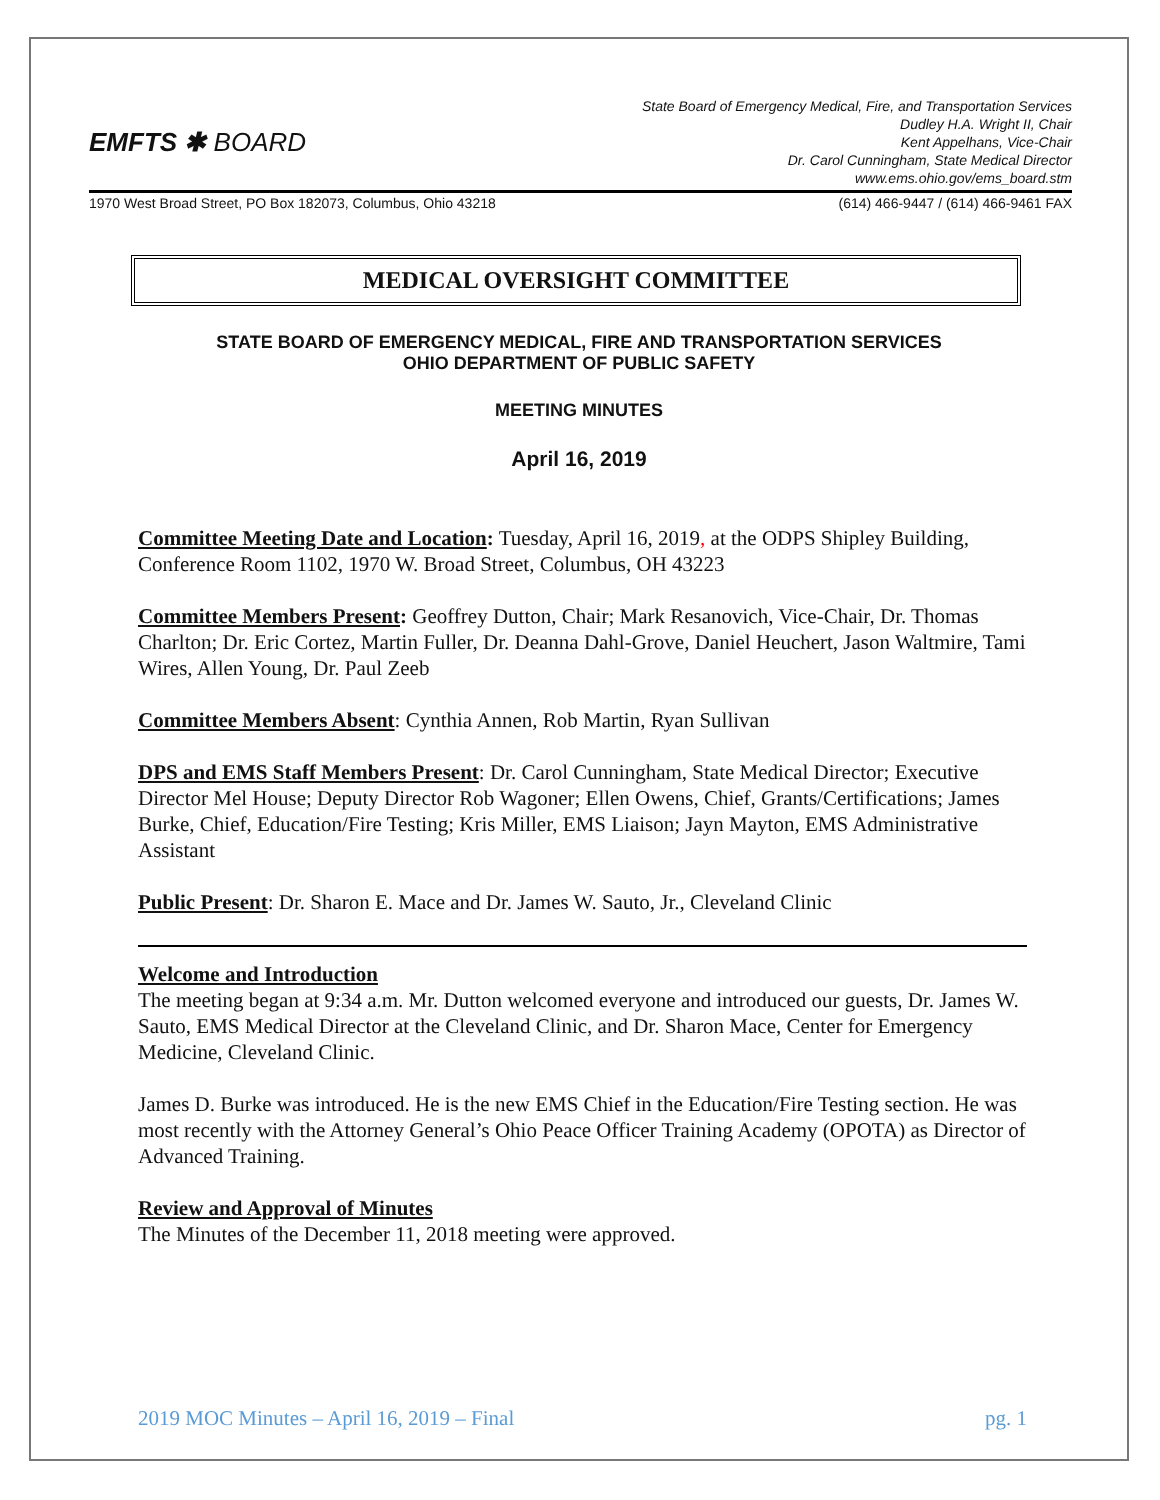EMFTS ✱ BOARD
State Board of Emergency Medical, Fire, and Transportation Services
Dudley H.A. Wright II, Chair
Kent Appelhans, Vice-Chair
Dr. Carol Cunningham, State Medical Director
www.ems.ohio.gov/ems_board.stm
1970 West Broad Street, PO Box 182073, Columbus, Ohio 43218 (614) 466-9447 / (614) 466-9461 FAX
MEDICAL OVERSIGHT COMMITTEE
STATE BOARD OF EMERGENCY MEDICAL, FIRE AND TRANSPORTATION SERVICES
OHIO DEPARTMENT OF PUBLIC SAFETY
MEETING MINUTES
April 16, 2019
Committee Meeting Date and Location: Tuesday, April 16, 2019, at the ODPS Shipley Building, Conference Room 1102, 1970 W. Broad Street, Columbus, OH 43223
Committee Members Present: Geoffrey Dutton, Chair; Mark Resanovich, Vice-Chair, Dr. Thomas Charlton; Dr. Eric Cortez, Martin Fuller, Dr. Deanna Dahl-Grove, Daniel Heuchert, Jason Waltmire, Tami Wires, Allen Young, Dr. Paul Zeeb
Committee Members Absent: Cynthia Annen, Rob Martin, Ryan Sullivan
DPS and EMS Staff Members Present: Dr. Carol Cunningham, State Medical Director; Executive Director Mel House; Deputy Director Rob Wagoner; Ellen Owens, Chief, Grants/Certifications; James Burke, Chief, Education/Fire Testing; Kris Miller, EMS Liaison; Jayn Mayton, EMS Administrative Assistant
Public Present: Dr. Sharon E. Mace and Dr. James W. Sauto, Jr., Cleveland Clinic
Welcome and Introduction
The meeting began at 9:34 a.m. Mr. Dutton welcomed everyone and introduced our guests, Dr. James W. Sauto, EMS Medical Director at the Cleveland Clinic, and Dr. Sharon Mace, Center for Emergency Medicine, Cleveland Clinic.
James D. Burke was introduced. He is the new EMS Chief in the Education/Fire Testing section. He was most recently with the Attorney General’s Ohio Peace Officer Training Academy (OPOTA) as Director of Advanced Training.
Review and Approval of Minutes
The Minutes of the December 11, 2018 meeting were approved.
2019 MOC Minutes – April 16, 2019 – Final pg. 1